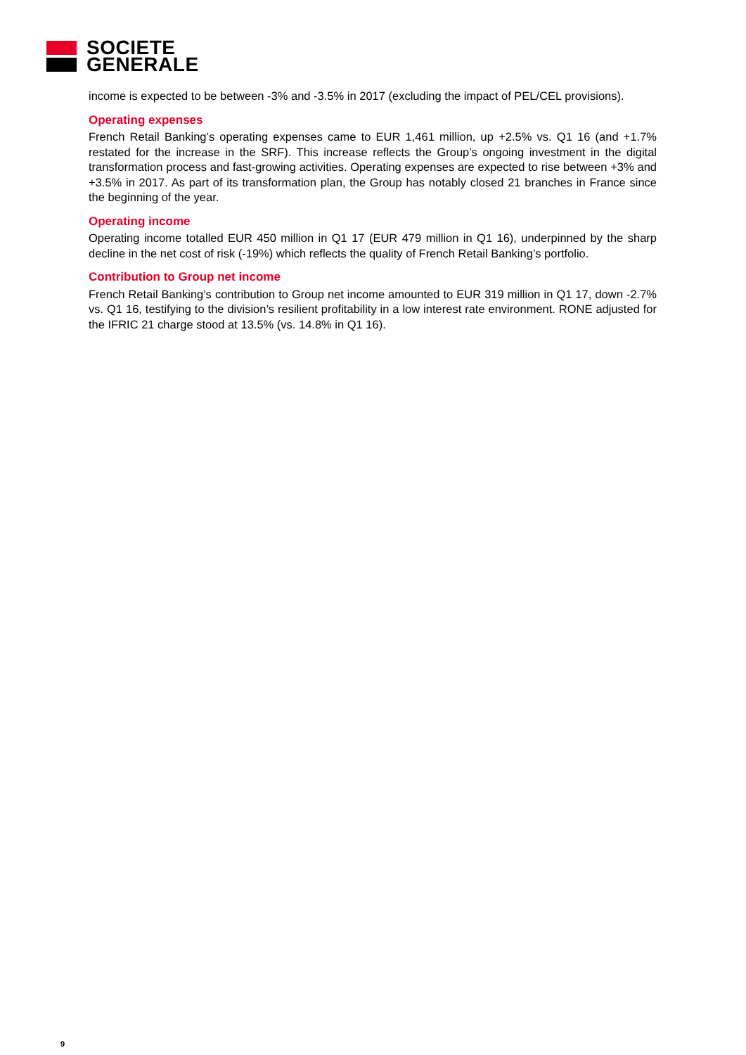SOCIETE
GENERALE
income is expected to be between -3% and -3.5% in 2017 (excluding the impact of PEL/CEL provisions).
Operating expenses
French Retail Banking’s operating expenses came to EUR 1,461 million, up +2.5% vs. Q1 16 (and +1.7% restated for the increase in the SRF). This increase reflects the Group’s ongoing investment in the digital transformation process and fast-growing activities. Operating expenses are expected to rise between +3% and +3.5% in 2017. As part of its transformation plan, the Group has notably closed 21 branches in France since the beginning of the year.
Operating income
Operating income totalled EUR 450 million in Q1 17 (EUR 479 million in Q1 16), underpinned by the sharp decline in the net cost of risk (-19%) which reflects the quality of French Retail Banking’s portfolio.
Contribution to Group net income
French Retail Banking’s contribution to Group net income amounted to EUR 319 million in Q1 17, down -2.7% vs. Q1 16, testifying to the division’s resilient profitability in a low interest rate environment. RONE adjusted for the IFRIC 21 charge stood at 13.5% (vs. 14.8% in Q1 16).
9